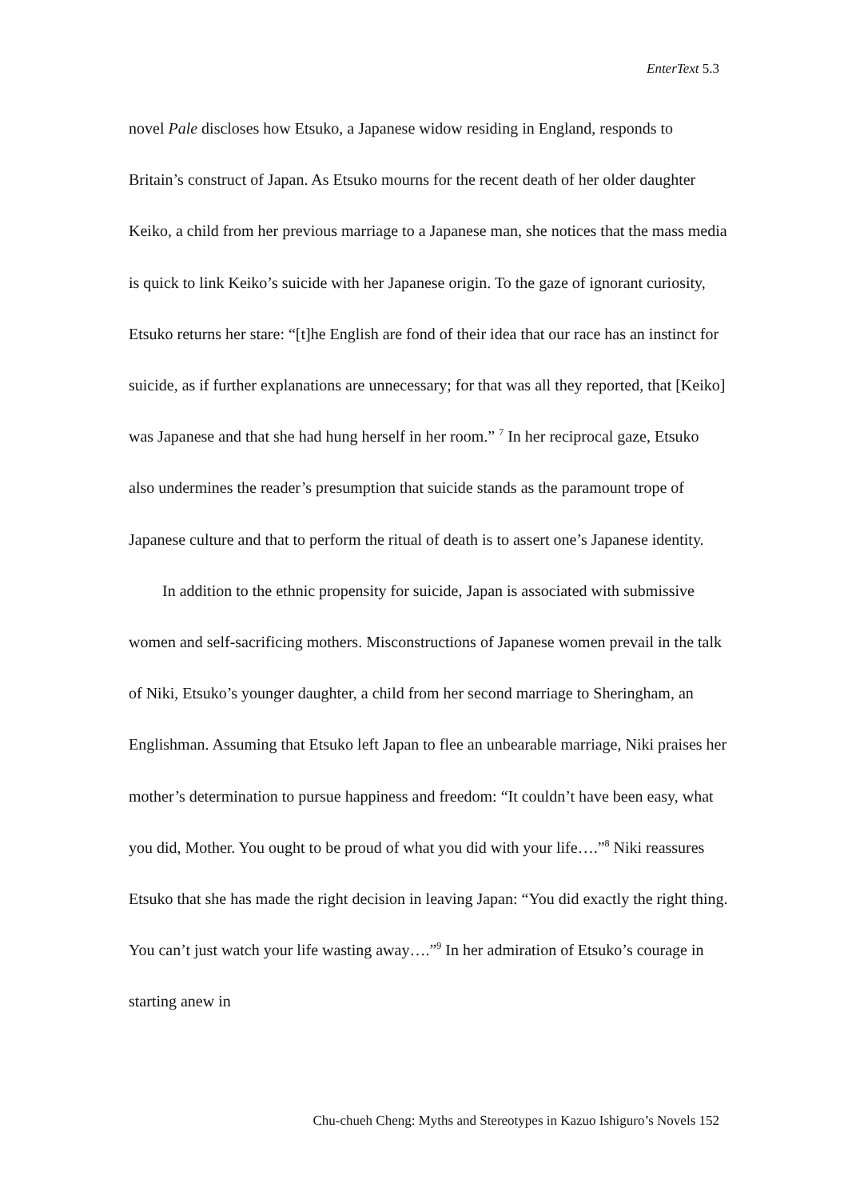EnterText 5.3
novel Pale discloses how Etsuko, a Japanese widow residing in England, responds to Britain’s construct of Japan. As Etsuko mourns for the recent death of her older daughter Keiko, a child from her previous marriage to a Japanese man, she notices that the mass media is quick to link Keiko’s suicide with her Japanese origin. To the gaze of ignorant curiosity, Etsuko returns her stare: “[t]he English are fond of their idea that our race has an instinct for suicide, as if further explanations are unnecessary; for that was all they reported, that [Keiko] was Japanese and that she had hung herself in her room.” <sup>7</sup> In her reciprocal gaze, Etsuko also undermines the reader’s presumption that suicide stands as the paramount trope of Japanese culture and that to perform the ritual of death is to assert one’s Japanese identity.
In addition to the ethnic propensity for suicide, Japan is associated with submissive women and self-sacrificing mothers. Misconstructions of Japanese women prevail in the talk of Niki, Etsuko’s younger daughter, a child from her second marriage to Sheringham, an Englishman. Assuming that Etsuko left Japan to flee an unbearable marriage, Niki praises her mother’s determination to pursue happiness and freedom: “It couldn’t have been easy, what you did, Mother. You ought to be proud of what you did with your life….”<sup>8</sup> Niki reassures Etsuko that she has made the right decision in leaving Japan: “You did exactly the right thing. You can’t just watch your life wasting away….”<sup>9</sup> In her admiration of Etsuko’s courage in starting anew in
Chu-chueh Cheng: Myths and Stereotypes in Kazuo Ishiguro’s Novels 152